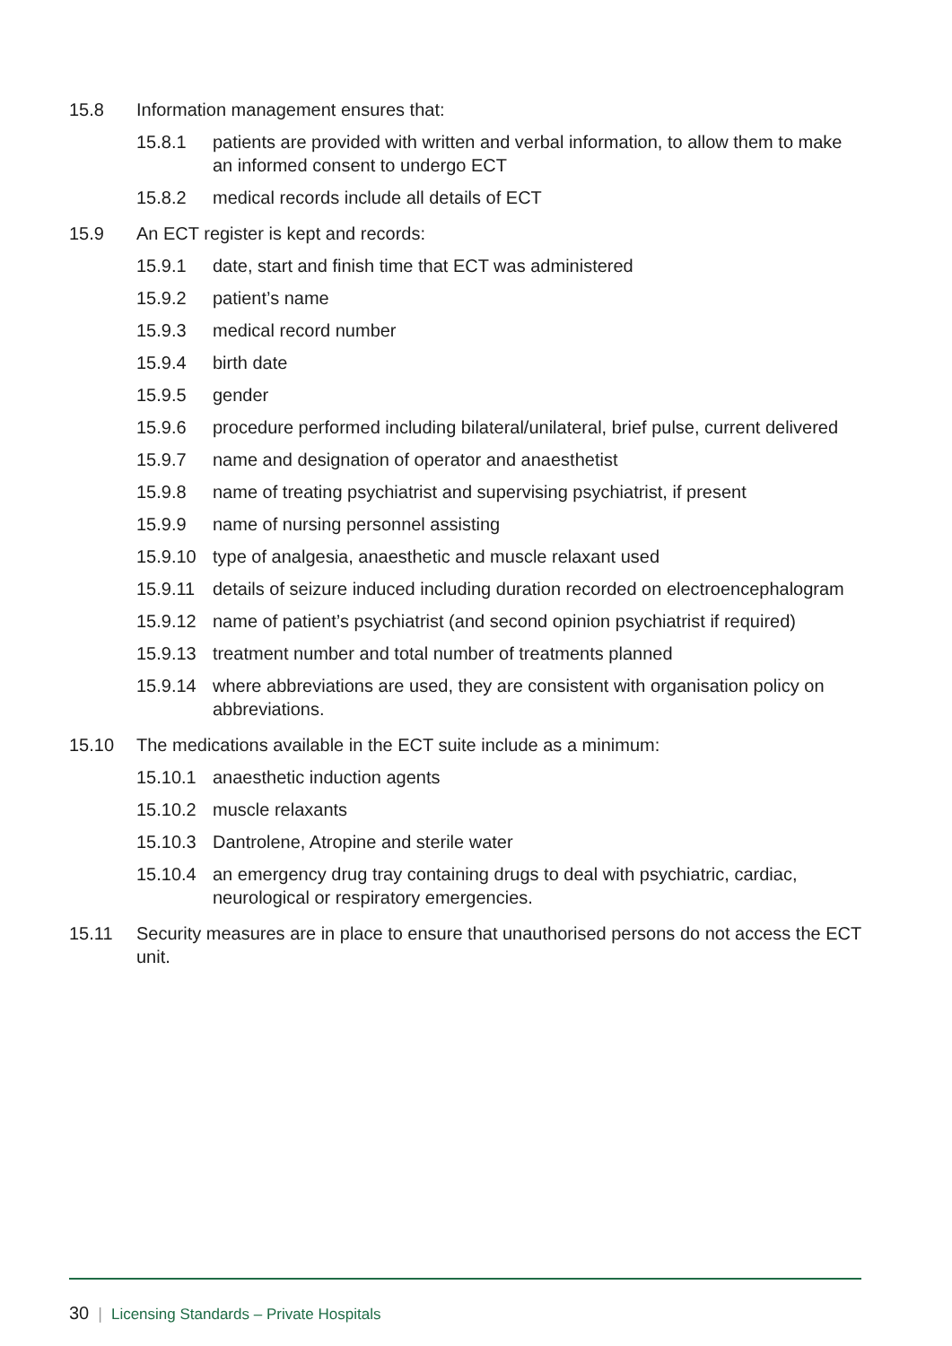15.8 Information management ensures that:
15.8.1 patients are provided with written and verbal information, to allow them to make an informed consent to undergo ECT
15.8.2 medical records include all details of ECT
15.9 An ECT register is kept and records:
15.9.1 date, start and finish time that ECT was administered
15.9.2 patient’s name
15.9.3 medical record number
15.9.4 birth date
15.9.5 gender
15.9.6 procedure performed including bilateral/unilateral, brief pulse, current delivered
15.9.7 name and designation of operator and anaesthetist
15.9.8 name of treating psychiatrist and supervising psychiatrist, if present
15.9.9 name of nursing personnel assisting
15.9.10 type of analgesia, anaesthetic and muscle relaxant used
15.9.11 details of seizure induced including duration recorded on electroencephalogram
15.9.12 name of patient’s psychiatrist (and second opinion psychiatrist if required)
15.9.13 treatment number and total number of treatments planned
15.9.14 where abbreviations are used, they are consistent with organisation policy on abbreviations.
15.10 The medications available in the ECT suite include as a minimum:
15.10.1 anaesthetic induction agents
15.10.2 muscle relaxants
15.10.3 Dantrolene, Atropine and sterile water
15.10.4 an emergency drug tray containing drugs to deal with psychiatric, cardiac, neurological or respiratory emergencies.
15.11 Security measures are in place to ensure that unauthorised persons do not access the ECT unit.
30 | Licensing Standards – Private Hospitals